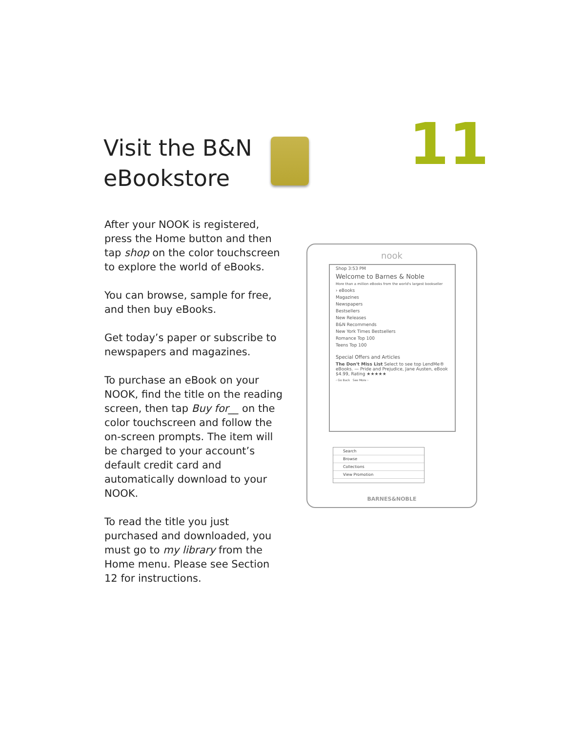Visit the B&N
eBookstore
11
After your NOOK is registered, press the Home button and then tap shop on the color touchscreen to explore the world of eBooks.
You can browse, sample for free, and then buy eBooks.
Get today’s paper or subscribe to newspapers and magazines.
To purchase an eBook on your NOOK, find the title on the reading screen, then tap Buy for__ on the color touchscreen and follow the on-screen prompts. The item will be charged to your account’s default credit card and automatically download to your NOOK.
To read the title you just purchased and downloaded, you must go to my library from the Home menu. Please see Section 12 for instructions.
nook
Shop 3:53 PM
Welcome to Barnes & Noble
More than a million eBooks from the world's largest bookseller
› eBooks
Magazines
Newspapers
Bestsellers
New Releases
B&N Recommends
New York Times Bestsellers
Romance Top 100
Teens Top 100
Special Offers and Articles
The Don't Miss List Select to see top LendMe® eBooks. — Pride and Prejudice, Jane Austen, eBook $4.99, Rating ★★★★★
‹ Go Back See More ›
Search
Browse
Collections
View Promotion
BARNES&NOBLE